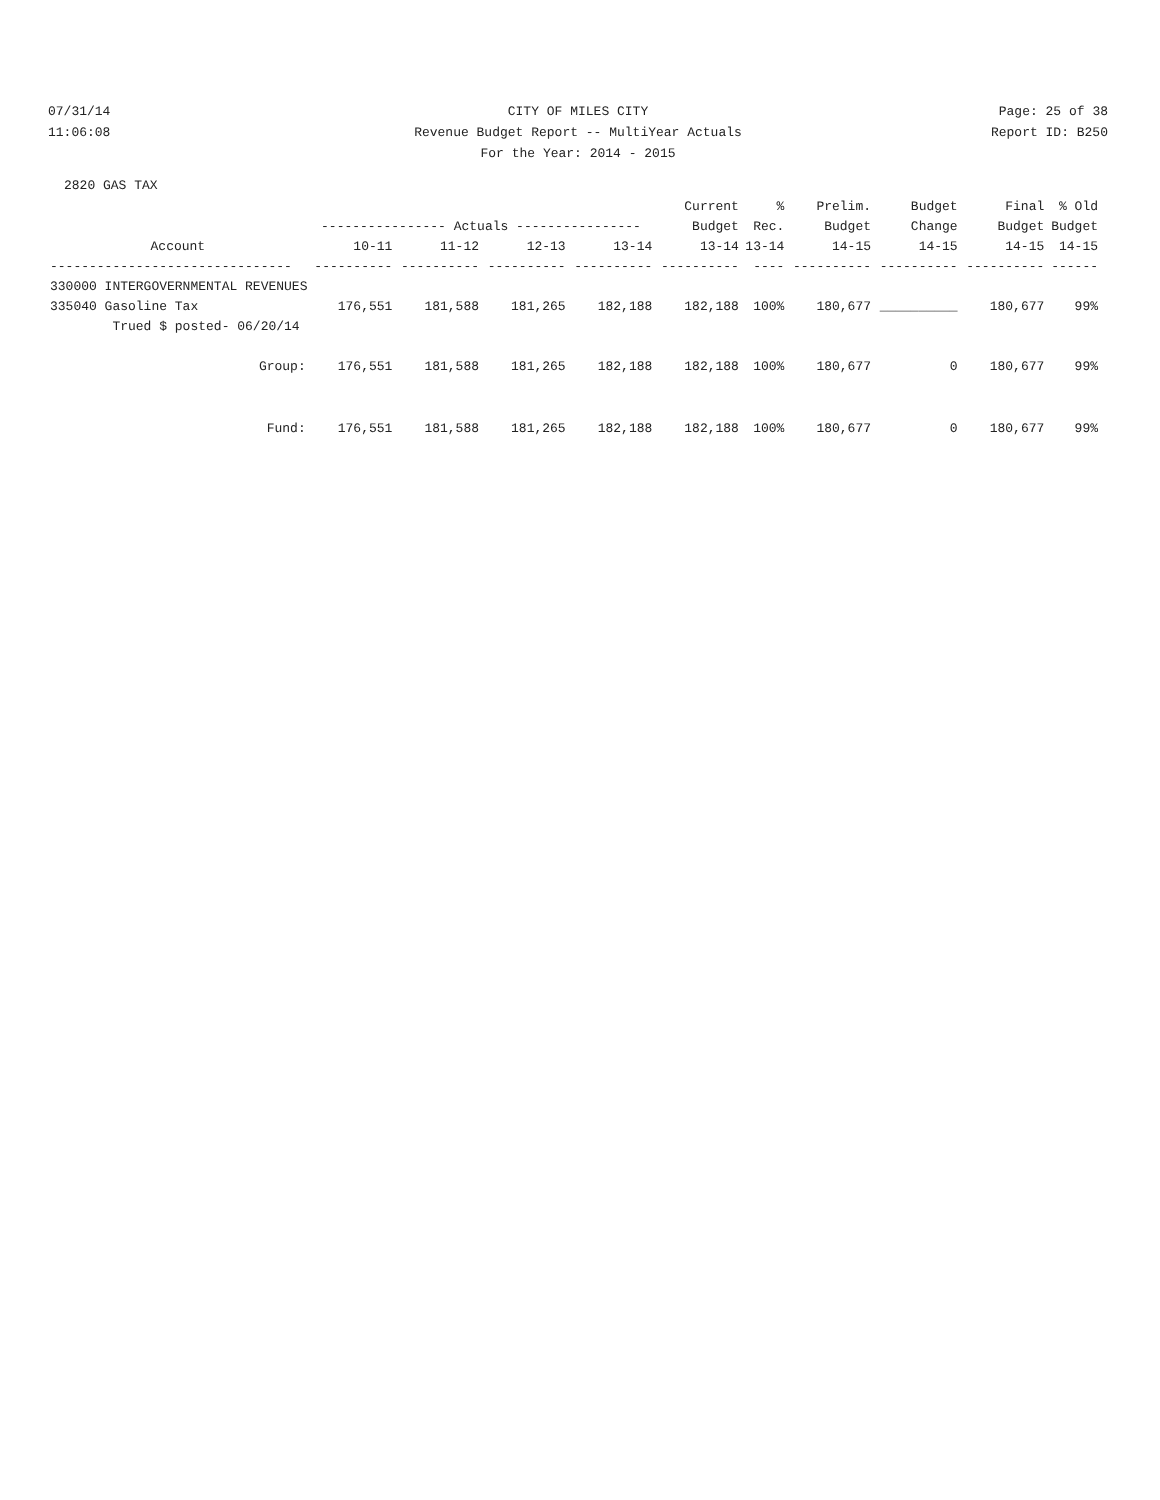07/31/14 CITY OF MILES CITY Page: 25 of 38
11:06:08 Revenue Budget Report -- MultiYear Actuals
Report ID: B250
For the Year: 2014 - 2015
2820 GAS TAX
| | | | | | Current | % | Prelim. | Budget | Final | % Old |
| --- | --- | --- | --- | --- | --- | --- | --- | --- | --- | --- |
| | ---------------- Actuals ---------------- | | | | Budget | Rec. | Budget | Change | Budget | Budget |
| Account | 10-11 | 11-12 | 12-13 | 13-14 | 13-14 | 13-14 | 14-15 | 14-15 | 14-15 | 14-15 |
| ------------------------------- | ---------- | ---------- | ---------- | ---------- | ---------- | ---- | ---------- | ---------- | ---------- | ------ |
| 330000 INTERGOVERNMENTAL REVENUES | | | | | | | | | | |
| 335040 Gasoline Tax | 176,551 | 181,588 | 181,265 | 182,188 | 182,188 | 100% | 180,677 | __________ | 180,677 | 99% |
| Trued $ posted- 06/20/14 | | | | | | | | | | |
| Group: | 176,551 | 181,588 | 181,265 | 182,188 | 182,188 | 100% | 180,677 | 0 | 180,677 | 99% |
| Fund: | 176,551 | 181,588 | 181,265 | 182,188 | 182,188 | 100% | 180,677 | 0 | 180,677 | 99% |